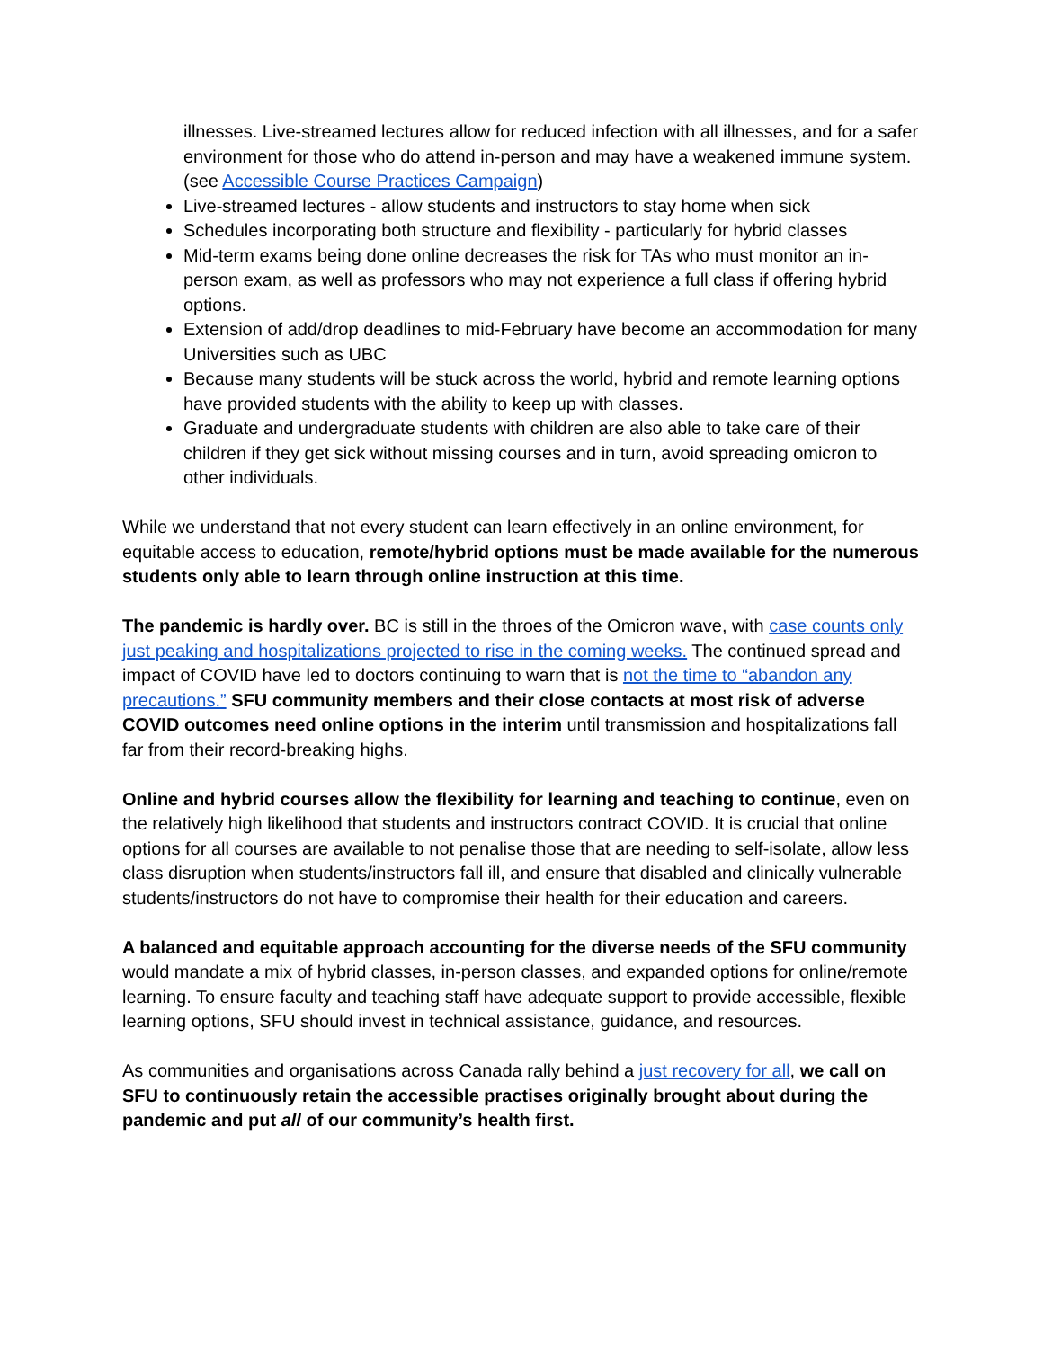illnesses. Live-streamed lectures allow for reduced infection with all illnesses, and for a safer environment for those who do attend in-person and may have a weakened immune system. (see Accessible Course Practices Campaign)
Live-streamed lectures - allow students and instructors to stay home when sick
Schedules incorporating both structure and flexibility - particularly for hybrid classes
Mid-term exams being done online decreases the risk for TAs who must monitor an in-person exam, as well as professors who may not experience a full class if offering hybrid options.
Extension of add/drop deadlines to mid-February have become an accommodation for many Universities such as UBC
Because many students will be stuck across the world, hybrid and remote learning options have provided students with the ability to keep up with classes.
Graduate and undergraduate students with children are also able to take care of their children if they get sick without missing courses and in turn, avoid spreading omicron to other individuals.
While we understand that not every student can learn effectively in an online environment, for equitable access to education, remote/hybrid options must be made available for the numerous students only able to learn through online instruction at this time.
The pandemic is hardly over. BC is still in the throes of the Omicron wave, with case counts only just peaking and hospitalizations projected to rise in the coming weeks. The continued spread and impact of COVID have led to doctors continuing to warn that is not the time to “abandon any precautions.” SFU community members and their close contacts at most risk of adverse COVID outcomes need online options in the interim until transmission and hospitalizations fall far from their record-breaking highs.
Online and hybrid courses allow the flexibility for learning and teaching to continue, even on the relatively high likelihood that students and instructors contract COVID. It is crucial that online options for all courses are available to not penalise those that are needing to self-isolate, allow less class disruption when students/instructors fall ill, and ensure that disabled and clinically vulnerable students/instructors do not have to compromise their health for their education and careers.
A balanced and equitable approach accounting for the diverse needs of the SFU community would mandate a mix of hybrid classes, in-person classes, and expanded options for online/remote learning. To ensure faculty and teaching staff have adequate support to provide accessible, flexible learning options, SFU should invest in technical assistance, guidance, and resources.
As communities and organisations across Canada rally behind a just recovery for all, we call on SFU to continuously retain the accessible practises originally brought about during the pandemic and put all of our community’s health first.